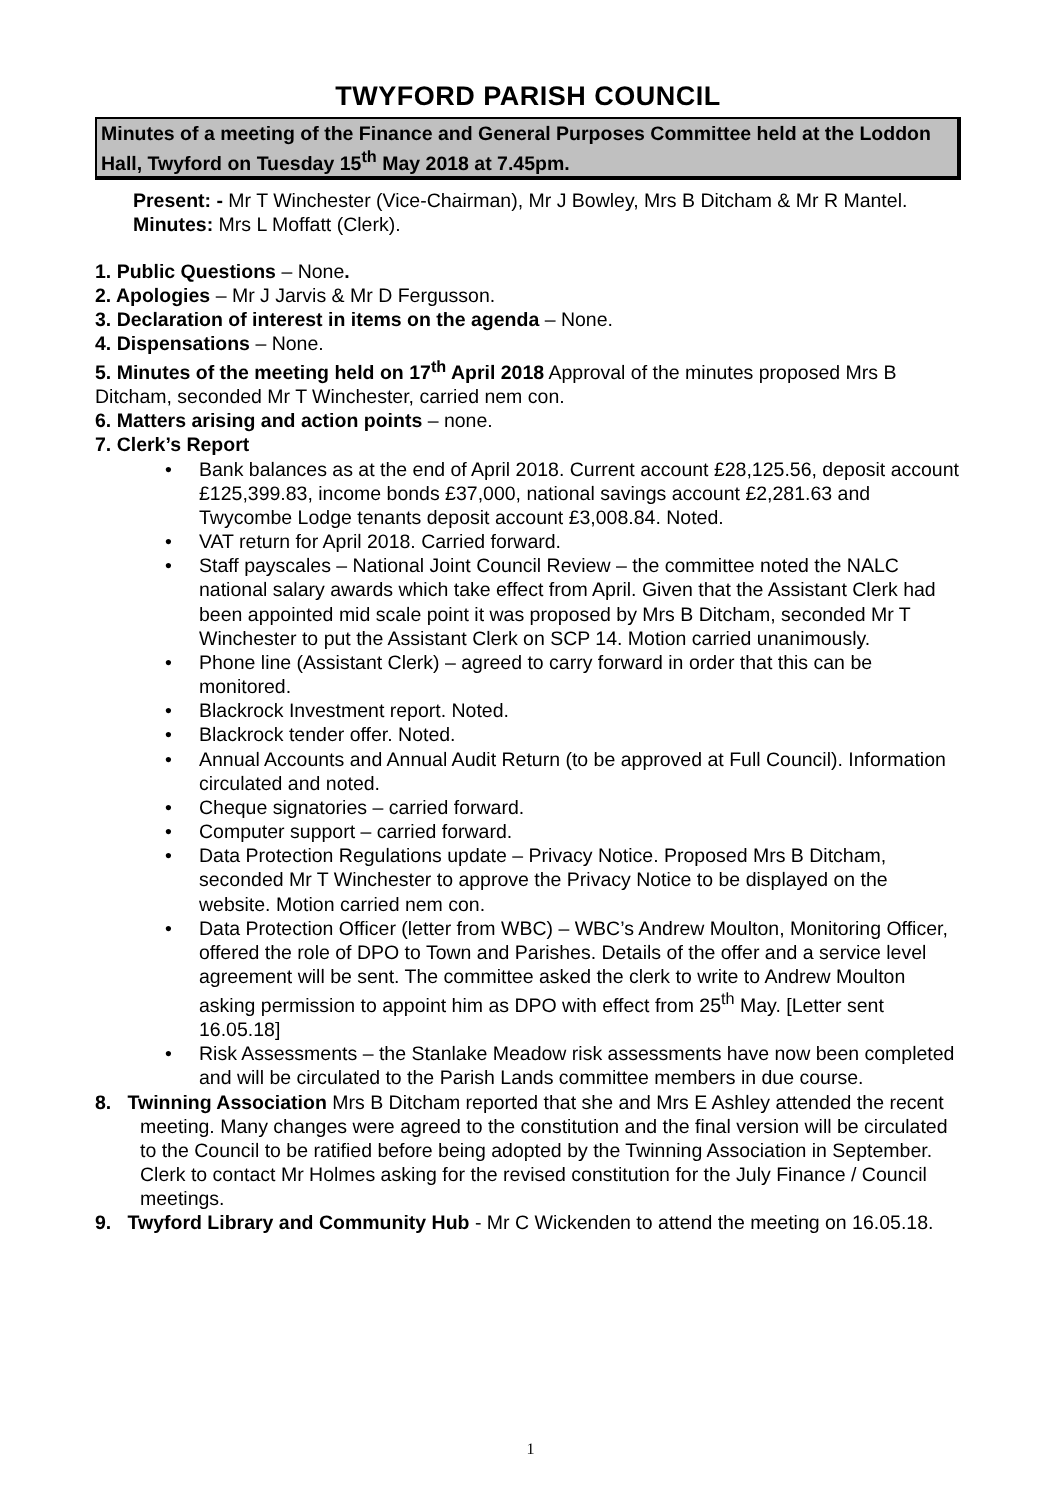TWYFORD PARISH COUNCIL
Minutes of a meeting of the Finance and General Purposes Committee held at the Loddon Hall, Twyford on Tuesday 15<sup>th</sup> May 2018 at 7.45pm.
Present: - Mr T Winchester (Vice-Chairman), Mr J Bowley, Mrs B Ditcham & Mr R Mantel.
Minutes: Mrs L Moffatt (Clerk).
1. Public Questions – None.
2. Apologies – Mr J Jarvis & Mr D Fergusson.
3. Declaration of interest in items on the agenda – None.
4. Dispensations – None.
5. Minutes of the meeting held on 17<sup>th</sup> April 2018 Approval of the minutes proposed Mrs B Ditcham, seconded Mr T Winchester, carried nem con.
6. Matters arising and action points – none.
7. Clerk’s Report
• Bank balances as at the end of April 2018. Current account £28,125.56, deposit account £125,399.83, income bonds £37,000, national savings account £2,281.63 and Twycombe Lodge tenants deposit account £3,008.84. Noted.
• VAT return for April 2018. Carried forward.
• Staff payscales – National Joint Council Review – the committee noted the NALC national salary awards which take effect from April. Given that the Assistant Clerk had been appointed mid scale point it was proposed by Mrs B Ditcham, seconded Mr T Winchester to put the Assistant Clerk on SCP 14. Motion carried unanimously.
• Phone line (Assistant Clerk) – agreed to carry forward in order that this can be monitored.
• Blackrock Investment report. Noted.
• Blackrock tender offer. Noted.
• Annual Accounts and Annual Audit Return (to be approved at Full Council). Information circulated and noted.
• Cheque signatories – carried forward.
• Computer support – carried forward.
• Data Protection Regulations update – Privacy Notice. Proposed Mrs B Ditcham, seconded Mr T Winchester to approve the Privacy Notice to be displayed on the website. Motion carried nem con.
• Data Protection Officer (letter from WBC) – WBC’s Andrew Moulton, Monitoring Officer, offered the role of DPO to Town and Parishes. Details of the offer and a service level agreement will be sent. The committee asked the clerk to write to Andrew Moulton asking permission to appoint him as DPO with effect from 25<sup>th</sup> May. [Letter sent 16.05.18]
• Risk Assessments – the Stanlake Meadow risk assessments have now been completed and will be circulated to the Parish Lands committee members in due course.
8. Twinning Association Mrs B Ditcham reported that she and Mrs E Ashley attended the recent meeting. Many changes were agreed to the constitution and the final version will be circulated to the Council to be ratified before being adopted by the Twinning Association in September. Clerk to contact Mr Holmes asking for the revised constitution for the July Finance / Council meetings.
9. Twyford Library and Community Hub - Mr C Wickenden to attend the meeting on 16.05.18.
1